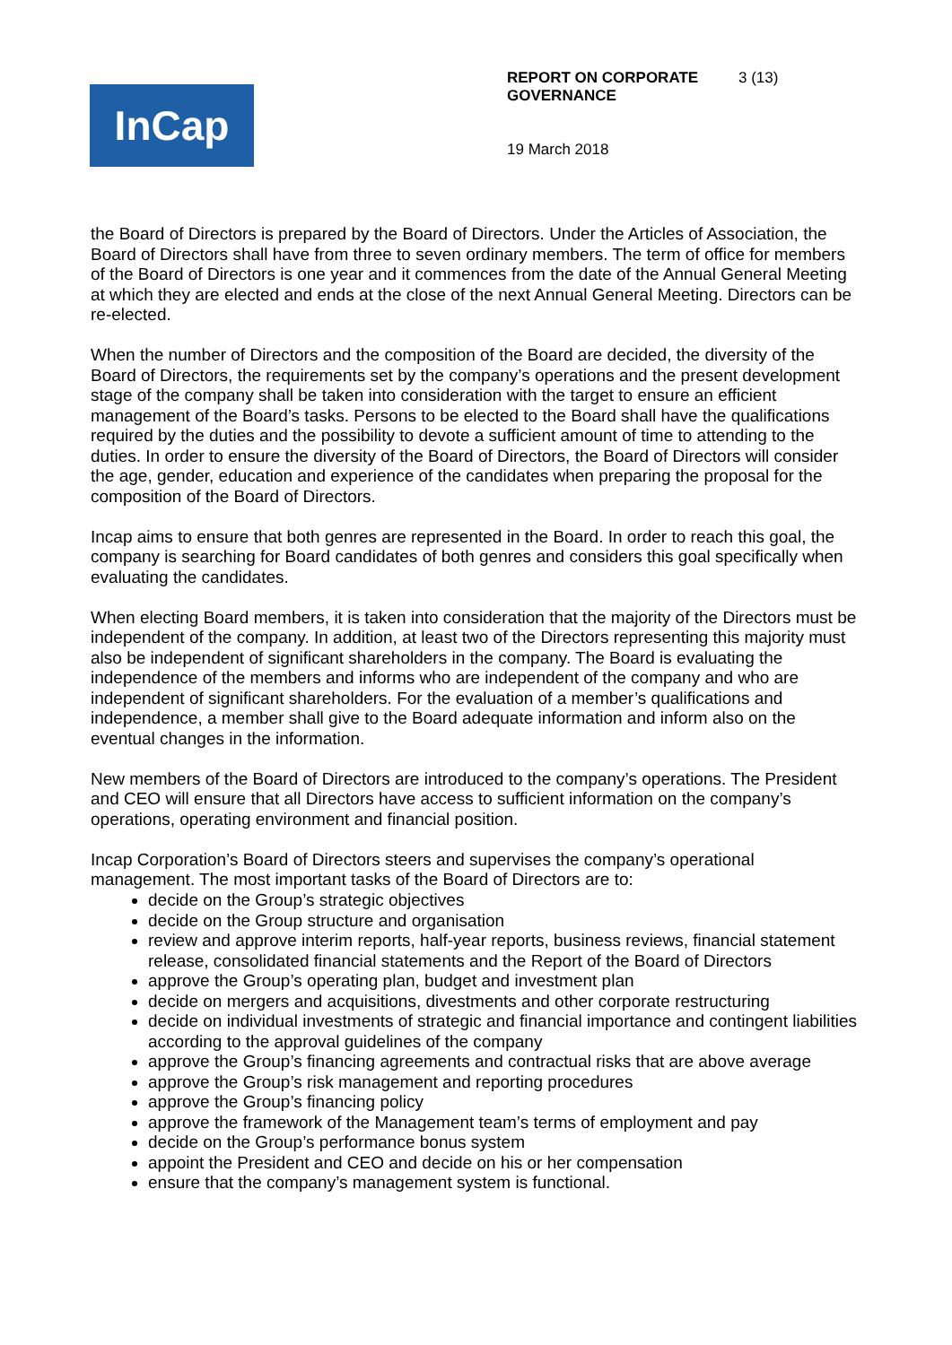InCap
REPORT ON CORPORATE GOVERNANCE 3 (13)
19 March 2018
the Board of Directors is prepared by the Board of Directors. Under the Articles of Association, the Board of Directors shall have from three to seven ordinary members. The term of office for members of the Board of Directors is one year and it commences from the date of the Annual General Meeting at which they are elected and ends at the close of the next Annual General Meeting. Directors can be re-elected.
When the number of Directors and the composition of the Board are decided, the diversity of the Board of Directors, the requirements set by the company’s operations and the present development stage of the company shall be taken into consideration with the target to ensure an efficient management of the Board’s tasks. Persons to be elected to the Board shall have the qualifications required by the duties and the possibility to devote a sufficient amount of time to attending to the duties. In order to ensure the diversity of the Board of Directors, the Board of Directors will consider the age, gender, education and experience of the candidates when preparing the proposal for the composition of the Board of Directors.
Incap aims to ensure that both genres are represented in the Board. In order to reach this goal, the company is searching for Board candidates of both genres and considers this goal specifically when evaluating the candidates.
When electing Board members, it is taken into consideration that the majority of the Directors must be independent of the company. In addition, at least two of the Directors representing this majority must also be independent of significant shareholders in the company. The Board is evaluating the independence of the members and informs who are independent of the company and who are independent of significant shareholders. For the evaluation of a member’s qualifications and independence, a member shall give to the Board adequate information and inform also on the eventual changes in the information.
New members of the Board of Directors are introduced to the company’s operations. The President and CEO will ensure that all Directors have access to sufficient information on the company’s operations, operating environment and financial position.
Incap Corporation’s Board of Directors steers and supervises the company’s operational management. The most important tasks of the Board of Directors are to:
decide on the Group’s strategic objectives
decide on the Group structure and organisation
review and approve interim reports, half-year reports, business reviews, financial statement release, consolidated financial statements and the Report of the Board of Directors
approve the Group’s operating plan, budget and investment plan
decide on mergers and acquisitions, divestments and other corporate restructuring
decide on individual investments of strategic and financial importance and contingent liabilities according to the approval guidelines of the company
approve the Group’s financing agreements and contractual risks that are above average
approve the Group’s risk management and reporting procedures
approve the Group’s financing policy
approve the framework of the Management team’s terms of employment and pay
decide on the Group’s performance bonus system
appoint the President and CEO and decide on his or her compensation
ensure that the company’s management system is functional.